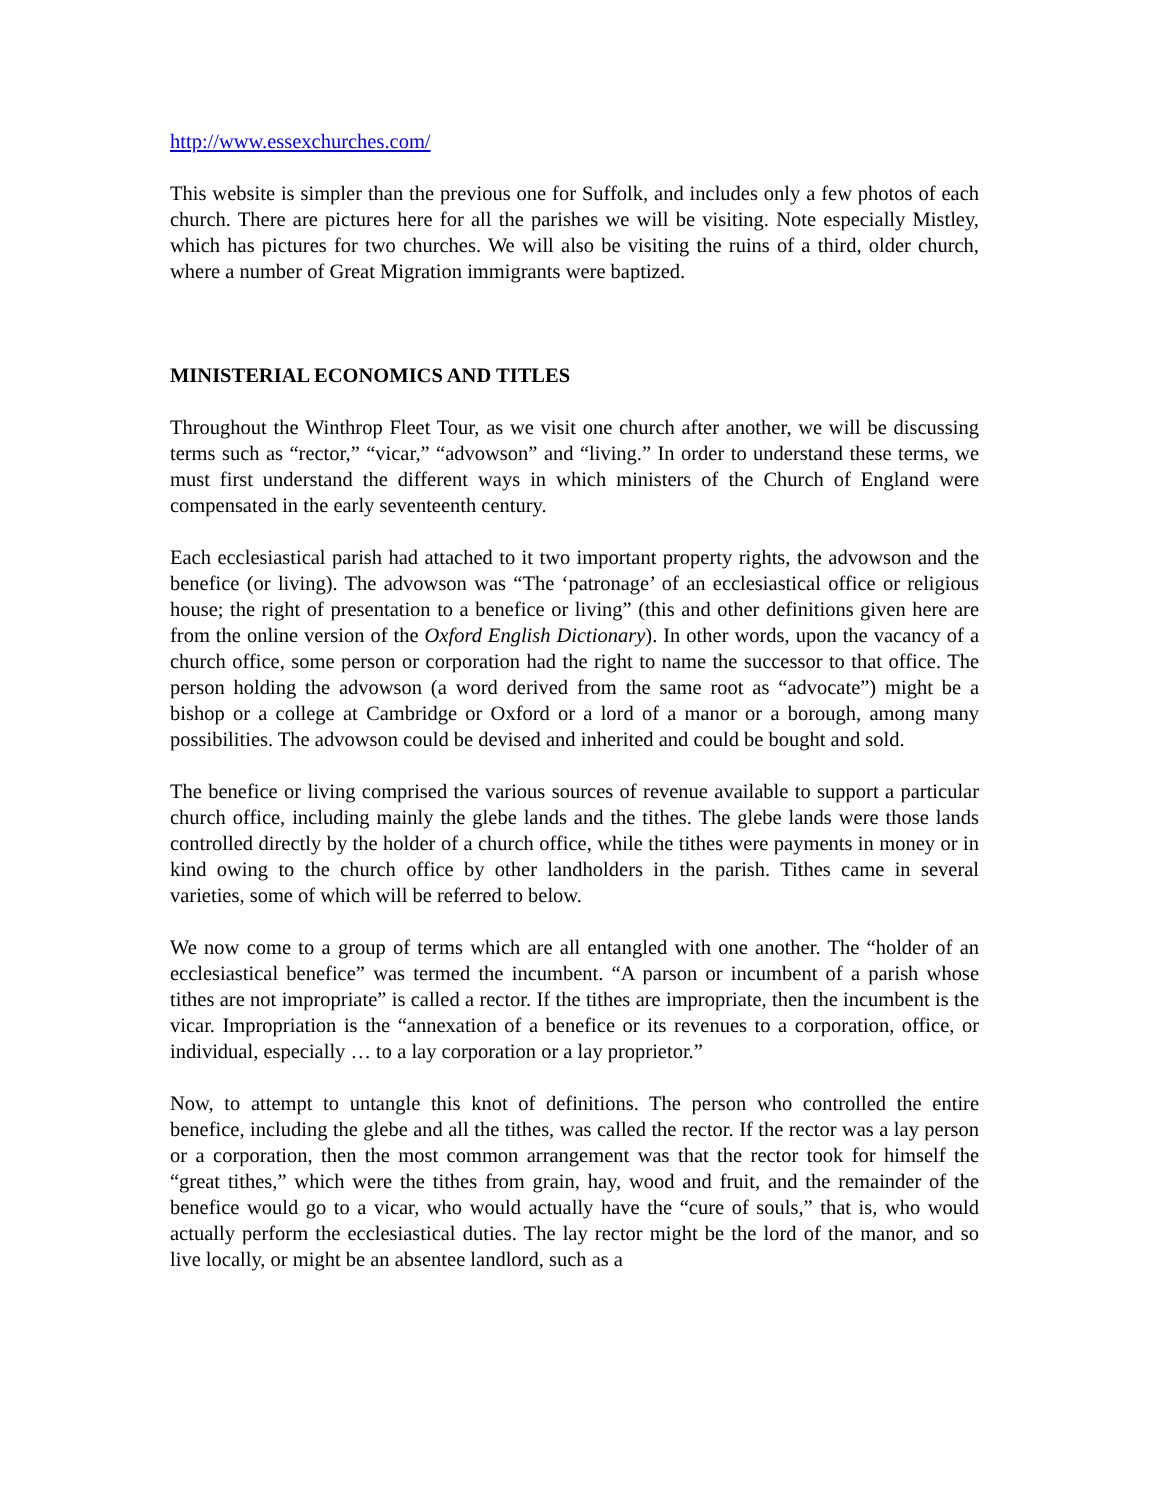http://www.essexchurches.com/
This website is simpler than the previous one for Suffolk, and includes only a few photos of each church. There are pictures here for all the parishes we will be visiting. Note especially Mistley, which has pictures for two churches. We will also be visiting the ruins of a third, older church, where a number of Great Migration immigrants were baptized.
MINISTERIAL ECONOMICS AND TITLES
Throughout the Winthrop Fleet Tour, as we visit one church after another, we will be discussing terms such as “rector,” “vicar,” “advowson” and “living.” In order to understand these terms, we must first understand the different ways in which ministers of the Church of England were compensated in the early seventeenth century.
Each ecclesiastical parish had attached to it two important property rights, the advowson and the benefice (or living). The advowson was “The ‘patronage’ of an ecclesiastical office or religious house; the right of presentation to a benefice or living” (this and other definitions given here are from the online version of the Oxford English Dictionary). In other words, upon the vacancy of a church office, some person or corporation had the right to name the successor to that office. The person holding the advowson (a word derived from the same root as “advocate”) might be a bishop or a college at Cambridge or Oxford or a lord of a manor or a borough, among many possibilities. The advowson could be devised and inherited and could be bought and sold.
The benefice or living comprised the various sources of revenue available to support a particular church office, including mainly the glebe lands and the tithes. The glebe lands were those lands controlled directly by the holder of a church office, while the tithes were payments in money or in kind owing to the church office by other landholders in the parish. Tithes came in several varieties, some of which will be referred to below.
We now come to a group of terms which are all entangled with one another. The “holder of an ecclesiastical benefice” was termed the incumbent. “A parson or incumbent of a parish whose tithes are not impropriate” is called a rector. If the tithes are impropriate, then the incumbent is the vicar. Impropriation is the “annexation of a benefice or its revenues to a corporation, office, or individual, especially … to a lay corporation or a lay proprietor.”
Now, to attempt to untangle this knot of definitions. The person who controlled the entire benefice, including the glebe and all the tithes, was called the rector. If the rector was a lay person or a corporation, then the most common arrangement was that the rector took for himself the “great tithes,” which were the tithes from grain, hay, wood and fruit, and the remainder of the benefice would go to a vicar, who would actually have the “cure of souls,” that is, who would actually perform the ecclesiastical duties. The lay rector might be the lord of the manor, and so live locally, or might be an absentee landlord, such as a